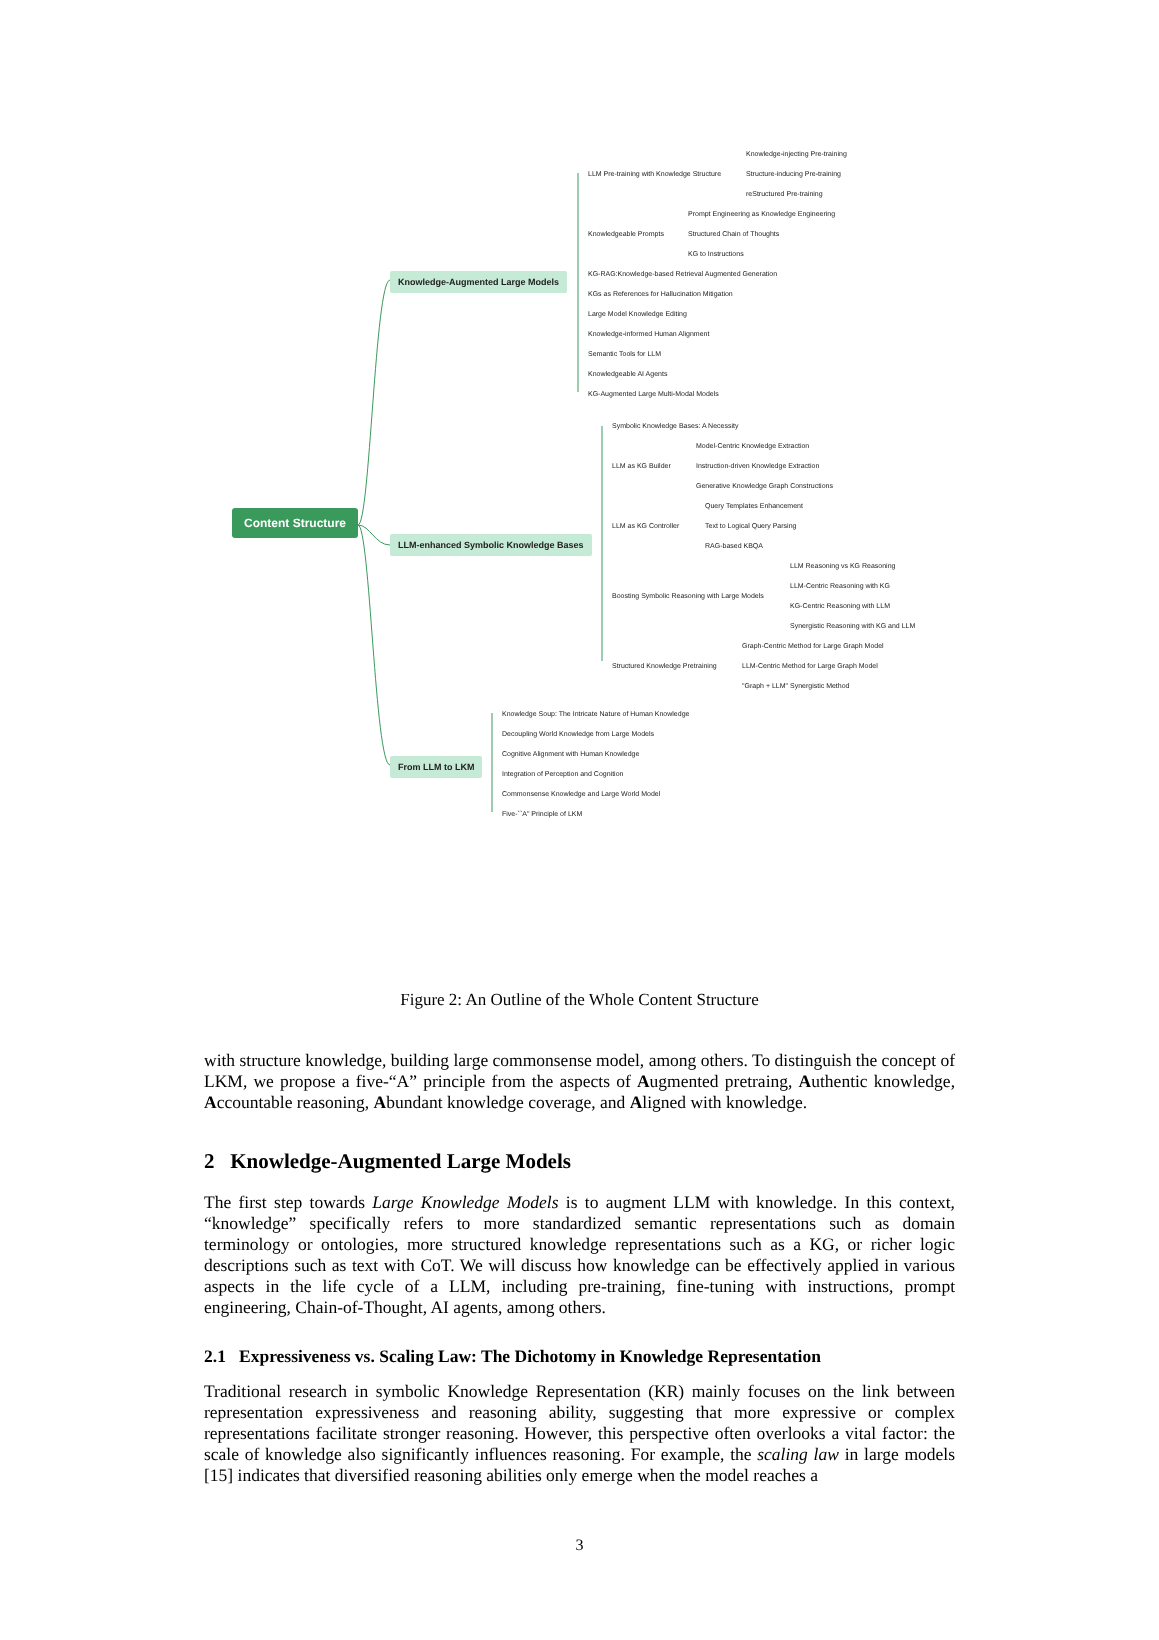Content Structure
Knowledge-Augmented Large Models
LLM Pre-training with Knowledge Structure
Knowledge-injecting Pre-training
Structure-inducing Pre-training
reStructured Pre-training
Knowledgeable Prompts
Prompt Engineering as Knowledge Engineering
Structured Chain of Thoughts
KG to Instructions
KG-RAG:Knowledge-based Retrieval Augmented Generation
KGs as References for Hallucination Mitigation
Large Model Knowledge Editing
Knowledge-informed Human Alignment
Semantic Tools for LLM
Knowledgeable AI Agents
KG-Augmented Large Multi-Modal Models
LLM-enhanced Symbolic Knowledge Bases
Symbolic Knowledge Bases: A Necessity
LLM as KG Builder
Model-Centric Knowledge Extraction
Instruction-driven Knowledge Extraction
Generative Knowledge Graph Constructions
LLM as KG Controller
Query Templates Enhancement
Text to Logical Query Parsing
RAG-based KBQA
Boosting Symbolic Reasoning with Large Models
LLM Reasoning vs KG Reasoning
LLM-Centric Reasoning with KG
KG-Centric Reasoning with LLM
Synergistic Reasoning with KG and LLM
Structured Knowledge Pretraining
Graph-Centric Method for Large Graph Model
LLM-Centric Method for Large Graph Model
"Graph + LLM" Synergistic Method
From LLM to LKM
Knowledge Soup: The Intricate Nature of Human Knowledge
Decoupling World Knowledge from Large Models
Cognitive Alignment with Human Knowledge
Integration of Perception and Cognition
Commonsense Knowledge and Large World Model
Five-``A" Principle of LKM
Figure 2: An Outline of the Whole Content Structure
with structure knowledge, building large commonsense model, among others. To distinguish the concept of LKM, we propose a five-“A” principle from the aspects of Augmented pretraing, Authentic knowledge, Accountable reasoning, Abundant knowledge coverage, and Aligned with knowledge.
2 Knowledge-Augmented Large Models
The first step towards Large Knowledge Models is to augment LLM with knowledge. In this context, “knowledge” specifically refers to more standardized semantic representations such as domain terminology or ontologies, more structured knowledge representations such as a KG, or richer logic descriptions such as text with CoT. We will discuss how knowledge can be effectively applied in various aspects in the life cycle of a LLM, including pre-training, fine-tuning with instructions, prompt engineering, Chain-of-Thought, AI agents, among others.
2.1 Expressiveness vs. Scaling Law: The Dichotomy in Knowledge Representation
Traditional research in symbolic Knowledge Representation (KR) mainly focuses on the link between representation expressiveness and reasoning ability, suggesting that more expressive or complex representations facilitate stronger reasoning. However, this perspective often overlooks a vital factor: the scale of knowledge also significantly influences reasoning. For example, the scaling law in large models [15] indicates that diversified reasoning abilities only emerge when the model reaches a
3